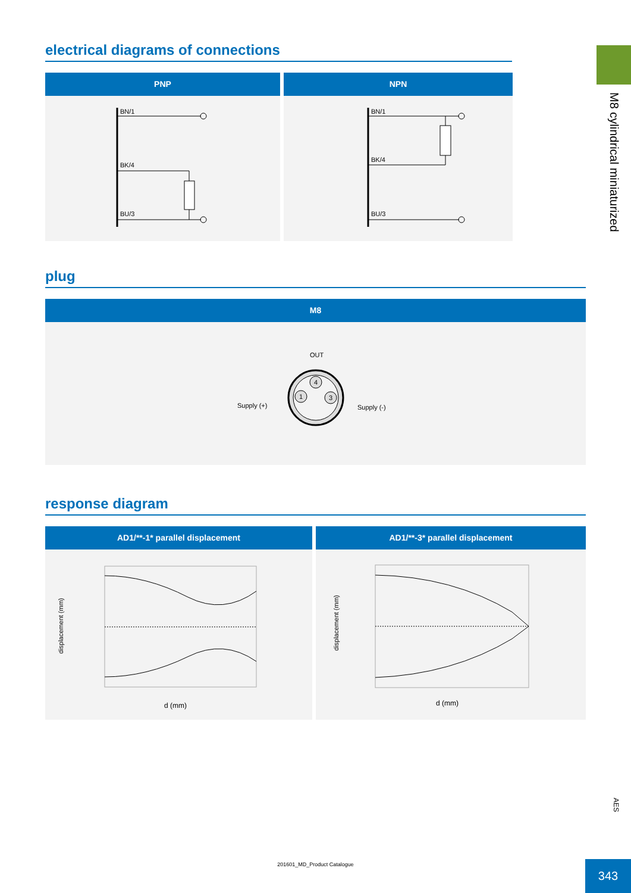M8 cylindrical miniaturized
electrical diagrams of connections
| PNP | NPN |
| --- | --- |
| BN/1 BK/4 BU/3 | BN/1 BK/4 BU/3 |
plug
| M8 |
| --- |
| OUT 4 1 3 Supply (+) Supply (-) |
response diagram
| AD1/**-1* parallel displacement | AD1/**-3* parallel displacement |
| --- | --- |
| displacement (mm) d (mm) | displacement (mm) d (mm) |
AES
201601_MD_Product Catalogue 343